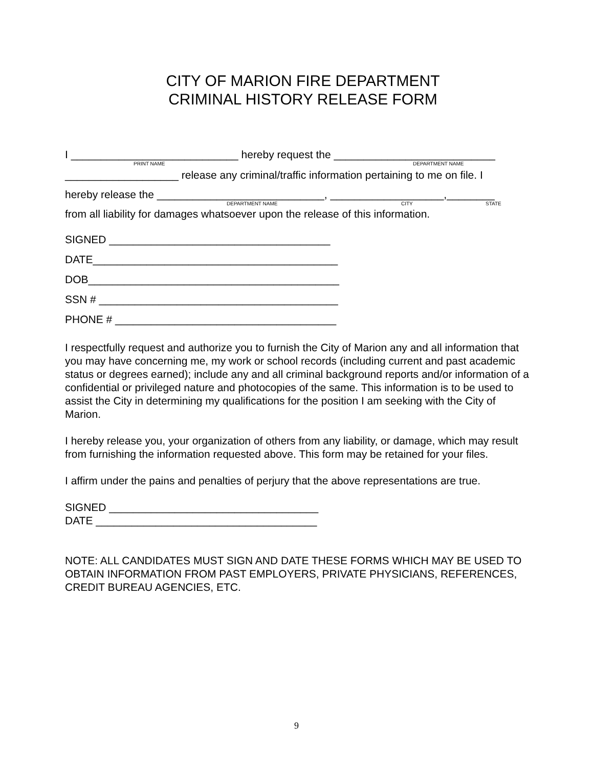CITY OF MARION FIRE DEPARTMENT
CRIMINAL HISTORY RELEASE FORM
I ____________________________ hereby request the ___________________________
PRINT NAME DEPARTMENT NAME
___________________ release any criminal/traffic information pertaining to me on file. I
hereby release the ____________________________, ___________________,________
DEPARTMENT NAME CITY STATE
from all liability for damages whatsoever upon the release of this information.
SIGNED _____________________________________
DATE_________________________________________
DOB__________________________________________
SSN # ________________________________________
PHONE # _____________________________________
I respectfully request and authorize you to furnish the City of Marion any and all information that you may have concerning me, my work or school records (including current and past academic status or degrees earned); include any and all criminal background reports and/or information of a confidential or privileged nature and photocopies of the same. This information is to be used to assist the City in determining my qualifications for the position I am seeking with the City of Marion.
I hereby release you, your organization of others from any liability, or damage, which may result from furnishing the information requested above. This form may be retained for your files.
I affirm under the pains and penalties of perjury that the above representations are true.
SIGNED ___________________________________
DATE _____________________________________
NOTE: ALL CANDIDATES MUST SIGN AND DATE THESE FORMS WHICH MAY BE USED TO OBTAIN INFORMATION FROM PAST EMPLOYERS, PRIVATE PHYSICIANS, REFERENCES, CREDIT BUREAU AGENCIES, ETC.
9